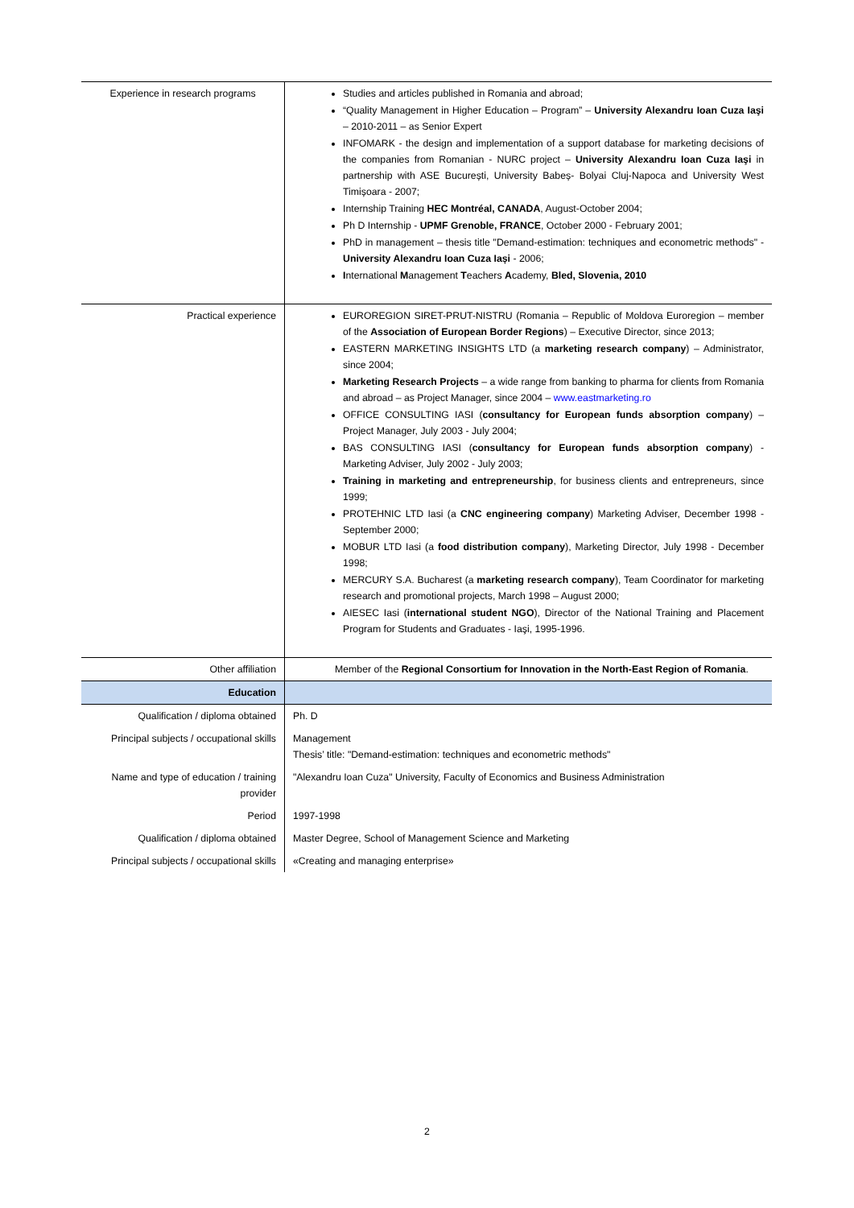| Experience in research programs | Studies and articles published in Romania and abroad; “Quality Management in Higher Education – Program” – University Alexandru Ioan Cuza Iaşi – 2010-2011 – as Senior Expert INFOMARK - the design and implementation of a support database for marketing decisions of the companies from Romanian - NURC project – University Alexandru Ioan Cuza Iaşi in partnership with ASE București, University Babeș- Bolyai Cluj-Napoca and University West Timișoara - 2007; Internship Training HEC Montréal, CANADA , August-October 2004; Ph D Internship - UPMF Grenoble, FRANCE , October 2000 - February 2001; PhD in management – thesis title "Demand-estimation: techniques and econometric methods" - University Alexandru Ioan Cuza Iași - 2006; I nternational M anagement T eachers A cademy, Bled, Slovenia, 2010 |
| Practical experience | EUROREGION SIRET-PRUT-NISTRU (Romania – Republic of Moldova Euroregion – member of the Association of European Border Regions ) – Executive Director, since 2013; EASTERN MARKETING INSIGHTS LTD (a marketing research company ) – Administrator, since 2004; Marketing Research Projects – a wide range from banking to pharma for clients from Romania and abroad – as Project Manager, since 2004 – www.eastmarketing.ro OFFICE CONSULTING IASI ( consultancy for European funds absorption company ) – Project Manager, July 2003 - July 2004; BAS CONSULTING IASI ( consultancy for European funds absorption company ) - Marketing Adviser, July 2002 - July 2003; Training in marketing and entrepreneurship , for business clients and entrepreneurs, since 1999; PROTEHNIC LTD Iasi (a CNC engineering company ) Marketing Adviser, December 1998 - September 2000; MOBUR LTD Iasi (a food distribution company ), Marketing Director, July 1998 - December 1998; MERCURY S.A. Bucharest (a marketing research company ), Team Coordinator for marketing research and promotional projects, March 1998 – August 2000; AIESEC Iasi ( international student NGO ), Director of the National Training and Placement Program for Students and Graduates - Iaşi, 1995-1996. |
| Other affiliation | Member of the Regional Consortium for Innovation in the North-East Region of Romania . |
| Education | |
| Qualification / diploma obtained | Ph. D |
| Principal subjects / occupational skills | Management Thesis’ title: "Demand-estimation: techniques and econometric methods" |
| Name and type of education / training provider | "Alexandru Ioan Cuza" University, Faculty of Economics and Business Administration |
| Period | 1997-1998 |
| Qualification / diploma obtained | Master Degree, School of Management Science and Marketing |
| Principal subjects / occupational skills | «Creating and managing enterprise» |
2